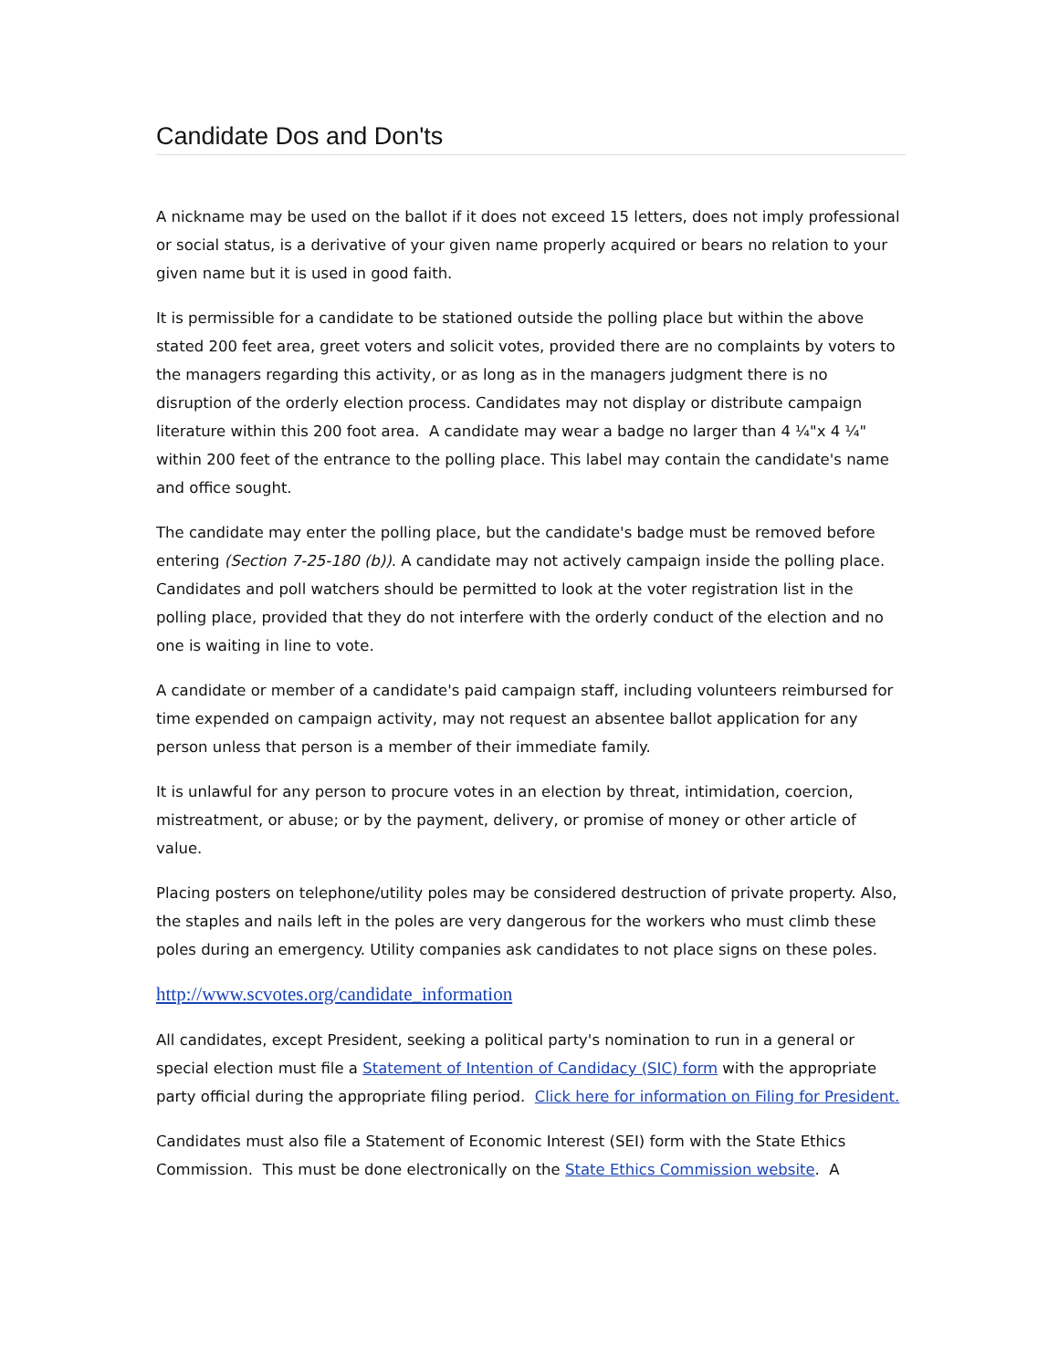Candidate Dos and Don'ts
A nickname may be used on the ballot if it does not exceed 15 letters, does not imply professional or social status, is a derivative of your given name properly acquired or bears no relation to your given name but it is used in good faith.
It is permissible for a candidate to be stationed outside the polling place but within the above stated 200 feet area, greet voters and solicit votes, provided there are no complaints by voters to the managers regarding this activity, or as long as in the managers judgment there is no disruption of the orderly election process. Candidates may not display or distribute campaign literature within this 200 foot area. A candidate may wear a badge no larger than 4 ¼"x 4 ¼" within 200 feet of the entrance to the polling place. This label may contain the candidate's name and office sought.
The candidate may enter the polling place, but the candidate's badge must be removed before entering (Section 7-25-180 (b)). A candidate may not actively campaign inside the polling place. Candidates and poll watchers should be permitted to look at the voter registration list in the polling place, provided that they do not interfere with the orderly conduct of the election and no one is waiting in line to vote.
A candidate or member of a candidate's paid campaign staff, including volunteers reimbursed for time expended on campaign activity, may not request an absentee ballot application for any person unless that person is a member of their immediate family.
It is unlawful for any person to procure votes in an election by threat, intimidation, coercion, mistreatment, or abuse; or by the payment, delivery, or promise of money or other article of value.
Placing posters on telephone/utility poles may be considered destruction of private property. Also, the staples and nails left in the poles are very dangerous for the workers who must climb these poles during an emergency. Utility companies ask candidates to not place signs on these poles.
http://www.scvotes.org/candidate_information
All candidates, except President, seeking a political party's nomination to run in a general or special election must file a Statement of Intention of Candidacy (SIC) form with the appropriate party official during the appropriate filing period. Click here for information on Filing for President.
Candidates must also file a Statement of Economic Interest (SEI) form with the State Ethics Commission. This must be done electronically on the State Ethics Commission website. A